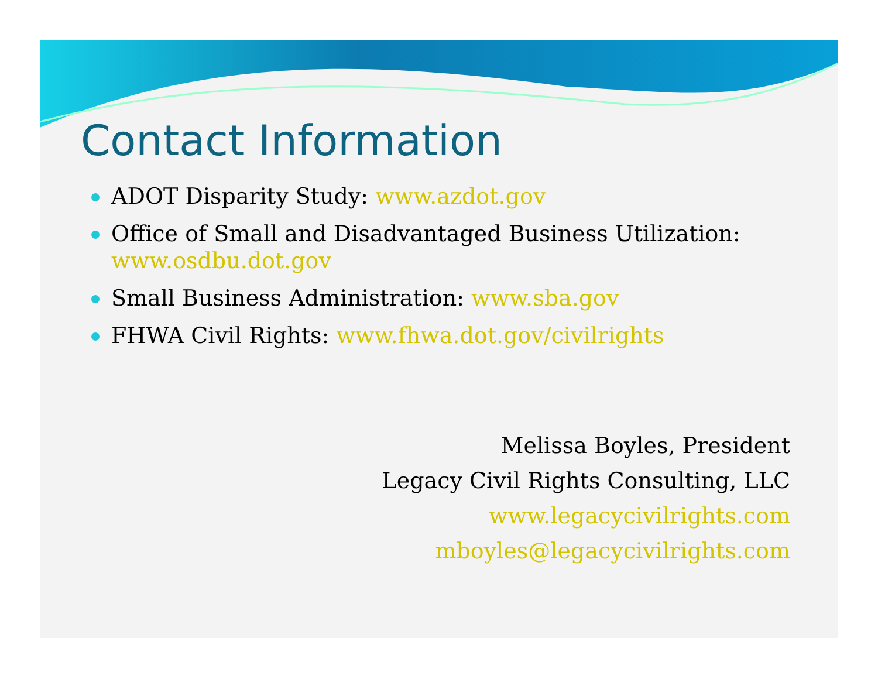Contact Information
ADOT Disparity Study: www.azdot.gov
Office of Small and Disadvantaged Business Utilization: www.osdbu.dot.gov
Small Business Administration: www.sba.gov
FHWA Civil Rights: www.fhwa.dot.gov/civilrights
Melissa Boyles, President
Legacy Civil Rights Consulting, LLC
www.legacycivilrights.com
mboyles@legacycivilrights.com